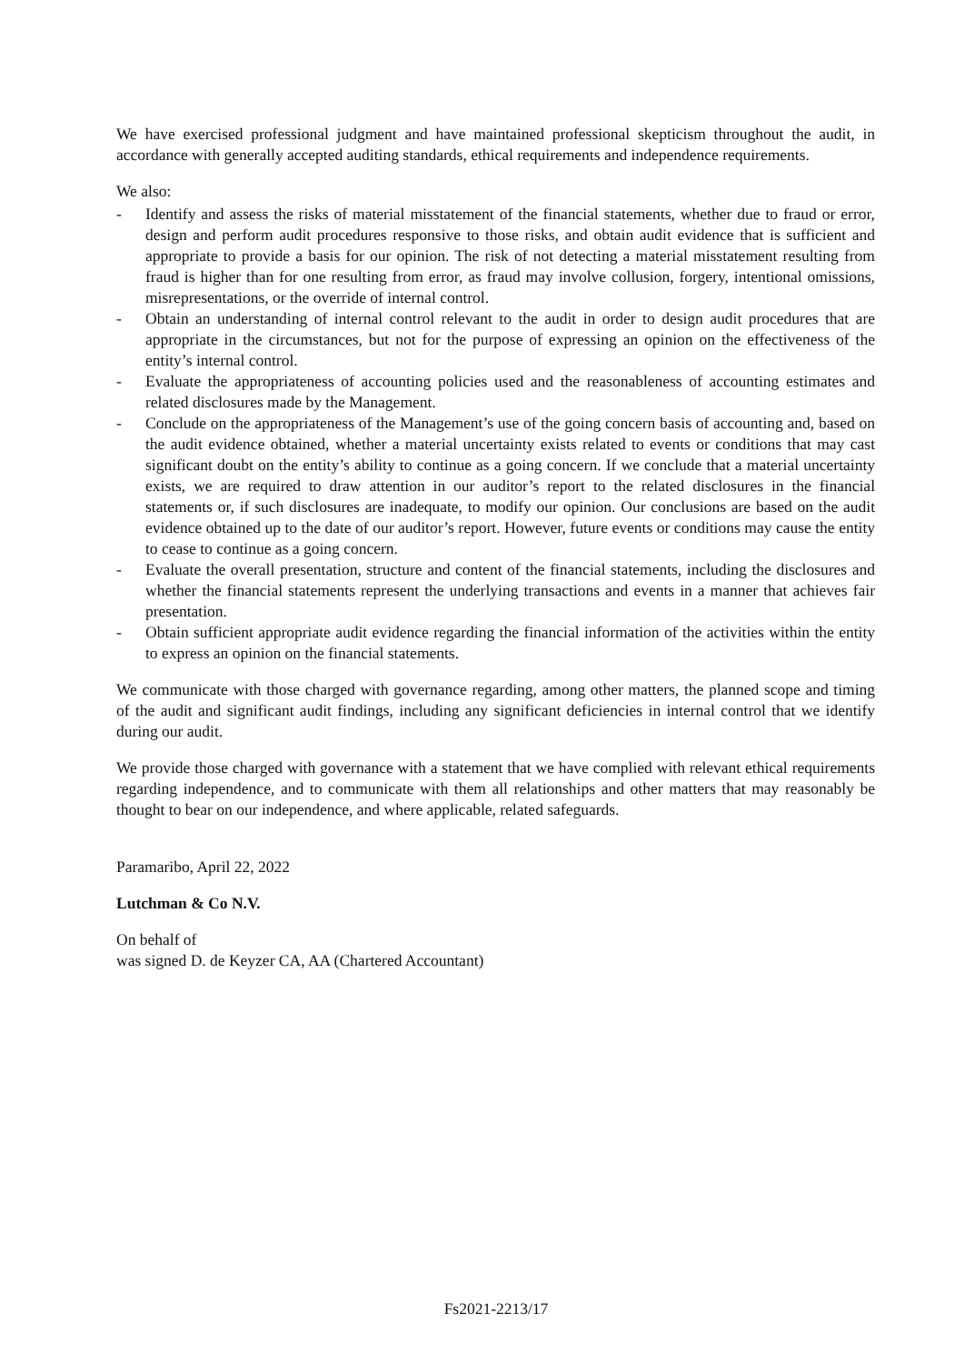We have exercised professional judgment and have maintained professional skepticism throughout the audit, in accordance with generally accepted auditing standards, ethical requirements and independence requirements.
We also:
- Identify and assess the risks of material misstatement of the financial statements, whether due to fraud or error, design and perform audit procedures responsive to those risks, and obtain audit evidence that is sufficient and appropriate to provide a basis for our opinion. The risk of not detecting a material misstatement resulting from fraud is higher than for one resulting from error, as fraud may involve collusion, forgery, intentional omissions, misrepresentations, or the override of internal control.
- Obtain an understanding of internal control relevant to the audit in order to design audit procedures that are appropriate in the circumstances, but not for the purpose of expressing an opinion on the effectiveness of the entity’s internal control.
- Evaluate the appropriateness of accounting policies used and the reasonableness of accounting estimates and related disclosures made by the Management.
- Conclude on the appropriateness of the Management’s use of the going concern basis of accounting and, based on the audit evidence obtained, whether a material uncertainty exists related to events or conditions that may cast significant doubt on the entity’s ability to continue as a going concern. If we conclude that a material uncertainty exists, we are required to draw attention in our auditor’s report to the related disclosures in the financial statements or, if such disclosures are inadequate, to modify our opinion. Our conclusions are based on the audit evidence obtained up to the date of our auditor’s report. However, future events or conditions may cause the entity to cease to continue as a going concern.
- Evaluate the overall presentation, structure and content of the financial statements, including the disclosures and whether the financial statements represent the underlying transactions and events in a manner that achieves fair presentation.
- Obtain sufficient appropriate audit evidence regarding the financial information of the activities within the entity to express an opinion on the financial statements.
We communicate with those charged with governance regarding, among other matters, the planned scope and timing of the audit and significant audit findings, including any significant deficiencies in internal control that we identify during our audit.
We provide those charged with governance with a statement that we have complied with relevant ethical requirements regarding independence, and to communicate with them all relationships and other matters that may reasonably be thought to bear on our independence, and where applicable, related safeguards.
Paramaribo, April 22, 2022
Lutchman & Co N.V.
On behalf of
was signed D. de Keyzer CA, AA (Chartered Accountant)
Fs2021-2213/17